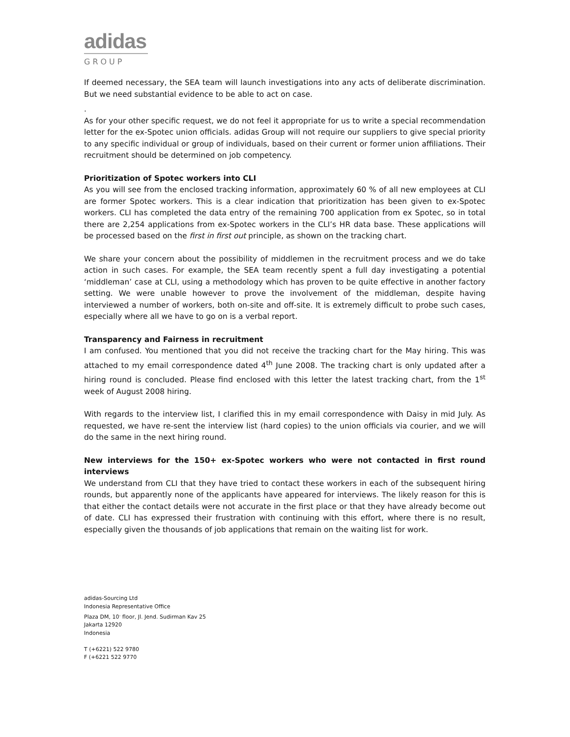adidas
GROUP
If deemed necessary, the SEA team will launch investigations into any acts of deliberate discrimination. But we need substantial evidence to be able to act on case.
.
As for your other specific request, we do not feel it appropriate for us to write a special recommendation letter for the ex-Spotec union officials. adidas Group will not require our suppliers to give special priority to any specific individual or group of individuals, based on their current or former union affiliations. Their recruitment should be determined on job competency.
Prioritization of Spotec workers into CLI
As you will see from the enclosed tracking information, approximately 60 % of all new employees at CLI are former Spotec workers. This is a clear indication that prioritization has been given to ex-Spotec workers. CLI has completed the data entry of the remaining 700 application from ex Spotec, so in total there are 2,254 applications from ex-Spotec workers in the CLI’s HR data base. These applications will be processed based on the first in first out principle, as shown on the tracking chart.
We share your concern about the possibility of middlemen in the recruitment process and we do take action in such cases. For example, the SEA team recently spent a full day investigating a potential ‘middleman’ case at CLI, using a methodology which has proven to be quite effective in another factory setting. We were unable however to prove the involvement of the middleman, despite having interviewed a number of workers, both on-site and off-site. It is extremely difficult to probe such cases, especially where all we have to go on is a verbal report.
Transparency and Fairness in recruitment
I am confused. You mentioned that you did not receive the tracking chart for the May hiring. This was attached to my email correspondence dated 4<sup>th</sup> June 2008. The tracking chart is only updated after a hiring round is concluded. Please find enclosed with this letter the latest tracking chart, from the 1<sup>st</sup> week of August 2008 hiring.
With regards to the interview list, I clarified this in my email correspondence with Daisy in mid July. As requested, we have re-sent the interview list (hard copies) to the union officials via courier, and we will do the same in the next hiring round.
New interviews for the 150+ ex-Spotec workers who were not contacted in first round interviews
We understand from CLI that they have tried to contact these workers in each of the subsequent hiring rounds, but apparently none of the applicants have appeared for interviews. The likely reason for this is that either the contact details were not accurate in the first place or that they have already become out of date. CLI has expressed their frustration with continuing with this effort, where there is no result, especially given the thousands of job applications that remain on the waiting list for work.
adidas-Sourcing Ltd
Indonesia Representative Office
Plaza DM, 10<sup>.</sup> floor, Jl. Jend. Sudirman Kav 25
Jakarta 12920
Indonesia
T (+6221) 522 9780
F (+6221 522 9770